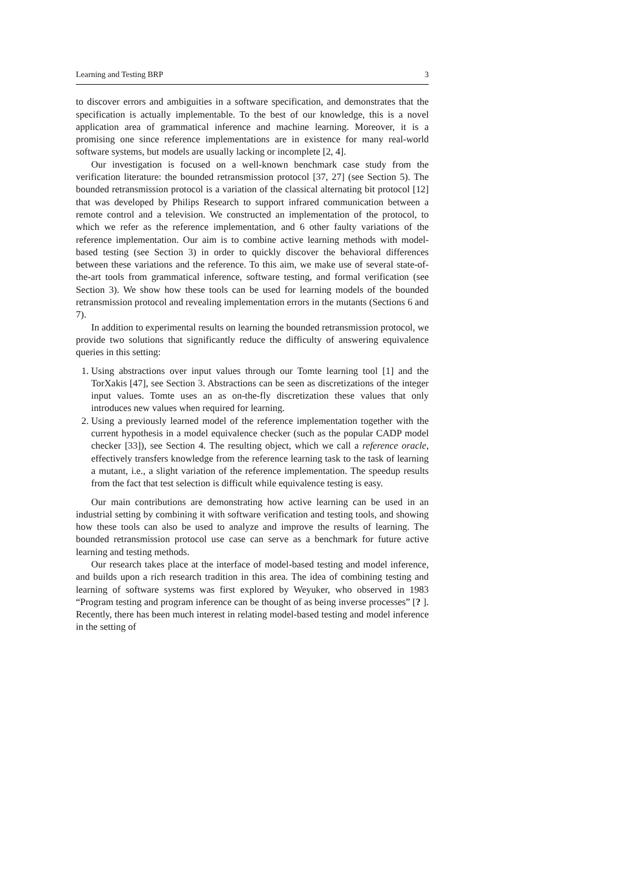Learning and Testing BRP 3
to discover errors and ambiguities in a software specification, and demonstrates that the specification is actually implementable. To the best of our knowledge, this is a novel application area of grammatical inference and machine learning. Moreover, it is a promising one since reference implementations are in existence for many real-world software systems, but models are usually lacking or incomplete [2, 4].
Our investigation is focused on a well-known benchmark case study from the verification literature: the bounded retransmission protocol [37, 27] (see Section 5). The bounded retransmission protocol is a variation of the classical alternating bit protocol [12] that was developed by Philips Research to support infrared communication between a remote control and a television. We constructed an implementation of the protocol, to which we refer as the reference implementation, and 6 other faulty variations of the reference implementation. Our aim is to combine active learning methods with model-based testing (see Section 3) in order to quickly discover the behavioral differences between these variations and the reference. To this aim, we make use of several state-of-the-art tools from grammatical inference, software testing, and formal verification (see Section 3). We show how these tools can be used for learning models of the bounded retransmission protocol and revealing implementation errors in the mutants (Sections 6 and 7).
In addition to experimental results on learning the bounded retransmission protocol, we provide two solutions that significantly reduce the difficulty of answering equivalence queries in this setting:
1. Using abstractions over input values through our Tomte learning tool [1] and the TorXakis [47], see Section 3. Abstractions can be seen as discretizations of the integer input values. Tomte uses an as on-the-fly discretization these values that only introduces new values when required for learning.
2. Using a previously learned model of the reference implementation together with the current hypothesis in a model equivalence checker (such as the popular CADP model checker [33]), see Section 4. The resulting object, which we call a reference oracle, effectively transfers knowledge from the reference learning task to the task of learning a mutant, i.e., a slight variation of the reference implementation. The speedup results from the fact that test selection is difficult while equivalence testing is easy.
Our main contributions are demonstrating how active learning can be used in an industrial setting by combining it with software verification and testing tools, and showing how these tools can also be used to analyze and improve the results of learning. The bounded retransmission protocol use case can serve as a benchmark for future active learning and testing methods.
Our research takes place at the interface of model-based testing and model inference, and builds upon a rich research tradition in this area. The idea of combining testing and learning of software systems was first explored by Weyuker, who observed in 1983 “Program testing and program inference can be thought of as being inverse processes” [? ]. Recently, there has been much interest in relating model-based testing and model inference in the setting of